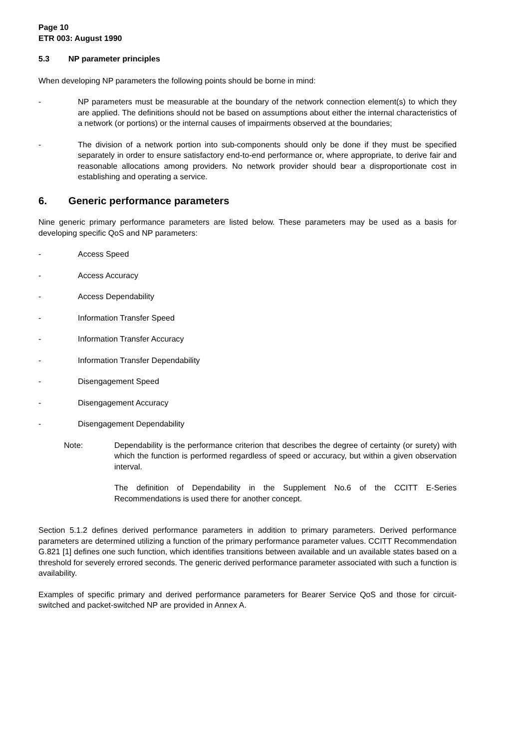Page 10
ETR 003: August 1990
5.3 NP parameter principles
When developing NP parameters the following points should be borne in mind:
- NP parameters must be measurable at the boundary of the network connection element(s) to which they are applied. The definitions should not be based on assumptions about either the internal characteristics of a network (or portions) or the internal causes of impairments observed at the boundaries;
- The division of a network portion into sub-components should only be done if they must be specified separately in order to ensure satisfactory end-to-end performance or, where appropriate, to derive fair and reasonable allocations among providers. No network provider should bear a disproportionate cost in establishing and operating a service.
6. Generic performance parameters
Nine generic primary performance parameters are listed below. These parameters may be used as a basis for developing specific QoS and NP parameters:
- Access Speed
- Access Accuracy
- Access Dependability
- Information Transfer Speed
- Information Transfer Accuracy
- Information Transfer Dependability
- Disengagement Speed
- Disengagement Accuracy
- Disengagement Dependability
Note: Dependability is the performance criterion that describes the degree of certainty (or surety) with which the function is performed regardless of speed or accuracy, but within a given observation interval.
The definition of Dependability in the Supplement No.6 of the CCITT E-Series Recommendations is used there for another concept.
Section 5.1.2 defines derived performance parameters in addition to primary parameters. Derived performance parameters are determined utilizing a function of the primary performance parameter values. CCITT Recommendation G.821 [1] defines one such function, which identifies transitions between available and un available states based on a threshold for severely errored seconds. The generic derived performance parameter associated with such a function is availability.
Examples of specific primary and derived performance parameters for Bearer Service QoS and those for circuit-switched and packet-switched NP are provided in Annex A.